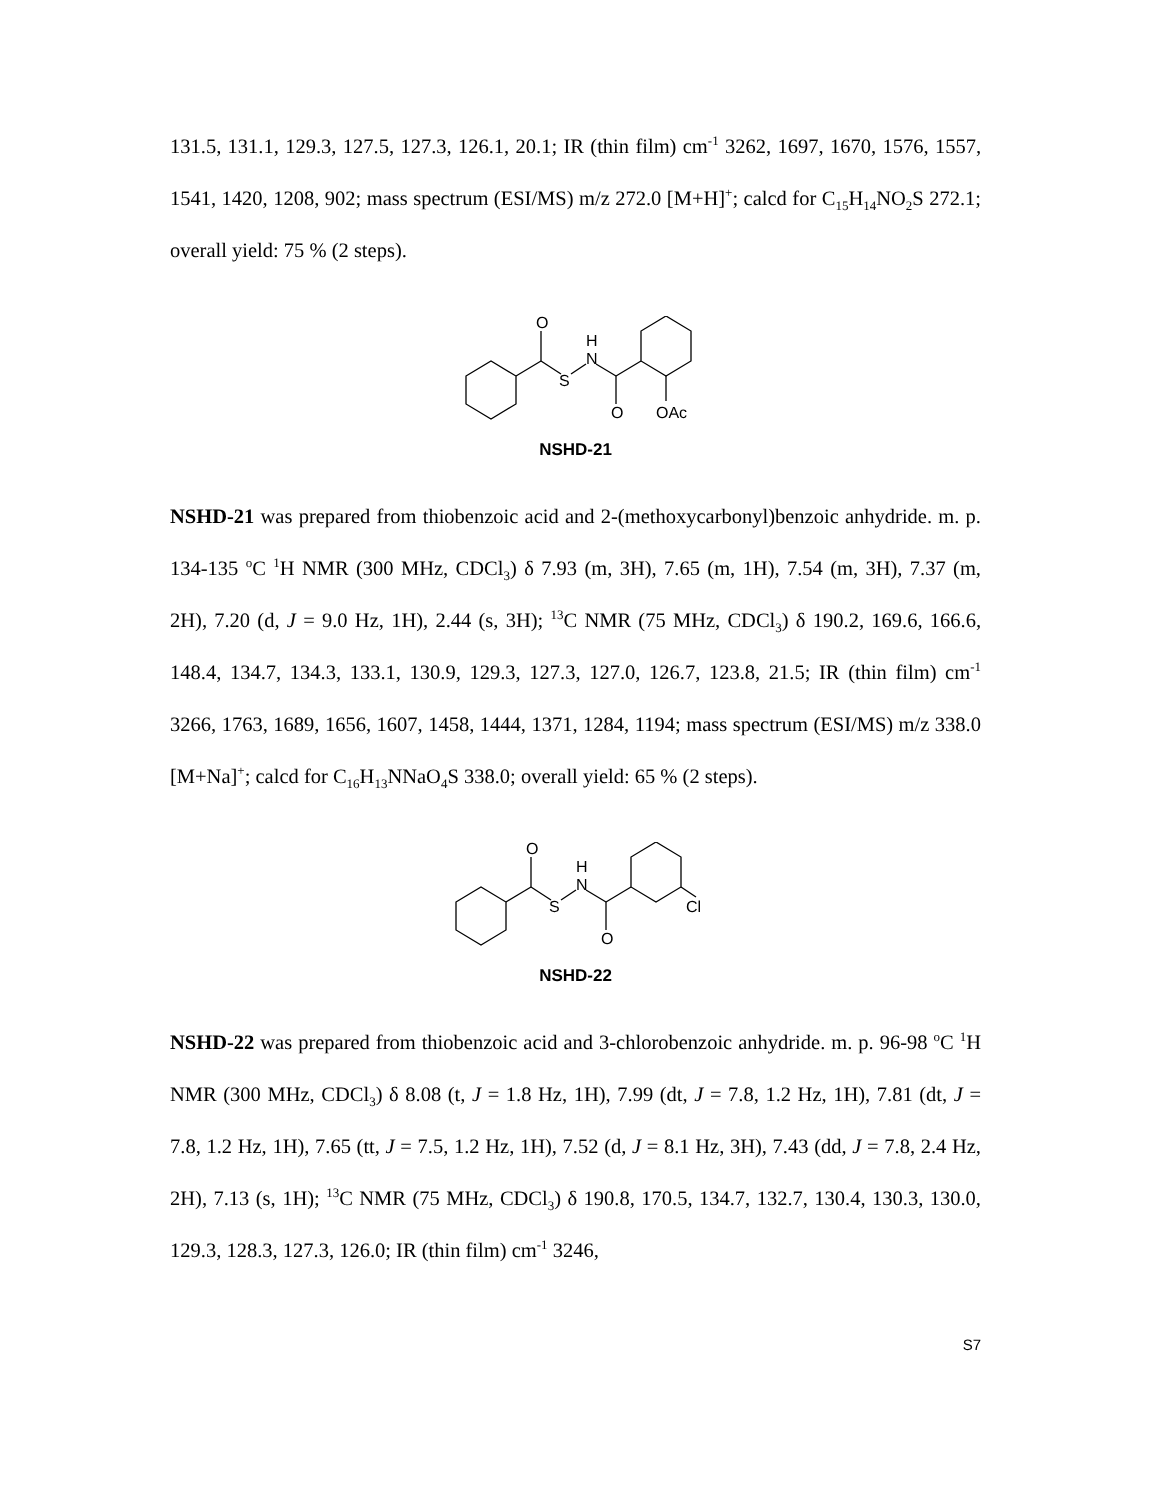131.5, 131.1, 129.3, 127.5, 127.3, 126.1, 20.1; IR (thin film) cm<sup>-1</sup> 3262, 1697, 1670, 1576, 1557, 1541, 1420, 1208, 902; mass spectrum (ESI/MS) m/z 272.0 [M+H]<sup>+</sup>; calcd for C<sub>15</sub>H<sub>14</sub>NO<sub>2</sub>S 272.1; overall yield: 75 % (2 steps).
O
S
N
H
O
OAc
NSHD-21
NSHD-21 was prepared from thiobenzoic acid and 2-(methoxycarbonyl)benzoic anhydride. m. p. 134-135 <sup>o</sup>C <sup>1</sup>H NMR (300 MHz, CDCl<sub>3</sub>) δ 7.93 (m, 3H), 7.65 (m, 1H), 7.54 (m, 3H), 7.37 (m, 2H), 7.20 (d, J = 9.0 Hz, 1H), 2.44 (s, 3H); <sup>13</sup>C NMR (75 MHz, CDCl<sub>3</sub>) δ 190.2, 169.6, 166.6, 148.4, 134.7, 134.3, 133.1, 130.9, 129.3, 127.3, 127.0, 126.7, 123.8, 21.5; IR (thin film) cm<sup>-1</sup> 3266, 1763, 1689, 1656, 1607, 1458, 1444, 1371, 1284, 1194; mass spectrum (ESI/MS) m/z 338.0 [M+Na]<sup>+</sup>; calcd for C<sub>16</sub>H<sub>13</sub>NNaO<sub>4</sub>S 338.0; overall yield: 65 % (2 steps).
O
S
N
H
O
Cl
NSHD-22
NSHD-22 was prepared from thiobenzoic acid and 3-chlorobenzoic anhydride. m. p. 96-98 <sup>o</sup>C <sup>1</sup>H NMR (300 MHz, CDCl<sub>3</sub>) δ 8.08 (t, J = 1.8 Hz, 1H), 7.99 (dt, J = 7.8, 1.2 Hz, 1H), 7.81 (dt, J = 7.8, 1.2 Hz, 1H), 7.65 (tt, J = 7.5, 1.2 Hz, 1H), 7.52 (d, J = 8.1 Hz, 3H), 7.43 (dd, J = 7.8, 2.4 Hz, 2H), 7.13 (s, 1H); <sup>13</sup>C NMR (75 MHz, CDCl<sub>3</sub>) δ 190.8, 170.5, 134.7, 132.7, 130.4, 130.3, 130.0, 129.3, 128.3, 127.3, 126.0; IR (thin film) cm<sup>-1</sup> 3246,
S7